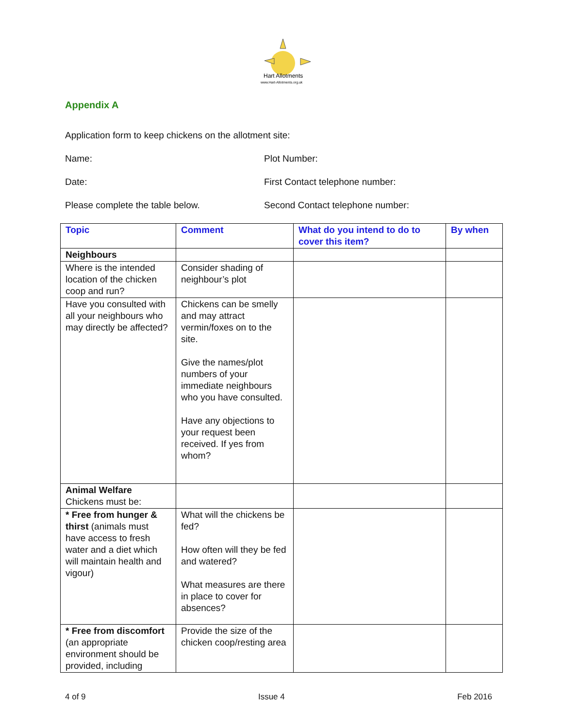Hart Allotments
www.Hart-Allotments.org.uk
Appendix A
Application form to keep chickens on the allotment site:
Name: Plot Number:
Date: First Contact telephone number:
Please complete the table below. Second Contact telephone number:
| Topic | Comment | What do you intend to do to cover this item? | By when |
| --- | --- | --- | --- |
| Neighbours | | | |
| Where is the intended location of the chicken coop and run? | Consider shading of neighbour’s plot | | |
| Have you consulted with all your neighbours who may directly be affected? | Chickens can be smelly and may attract vermin/foxes on to the site. Give the names/plot numbers of your immediate neighbours who you have consulted. Have any objections to your request been received. If yes from whom? | | |
| Animal Welfare Chickens must be: | | | |
| * Free from hunger & thirst (animals must have access to fresh water and a diet which will maintain health and vigour) | What will the chickens be fed? How often will they be fed and watered? What measures are there in place to cover for absences? | | |
| * Free from discomfort (an appropriate environment should be provided, including | Provide the size of the chicken coop/resting area | | |
4 of 9 Issue 4 Feb 2016